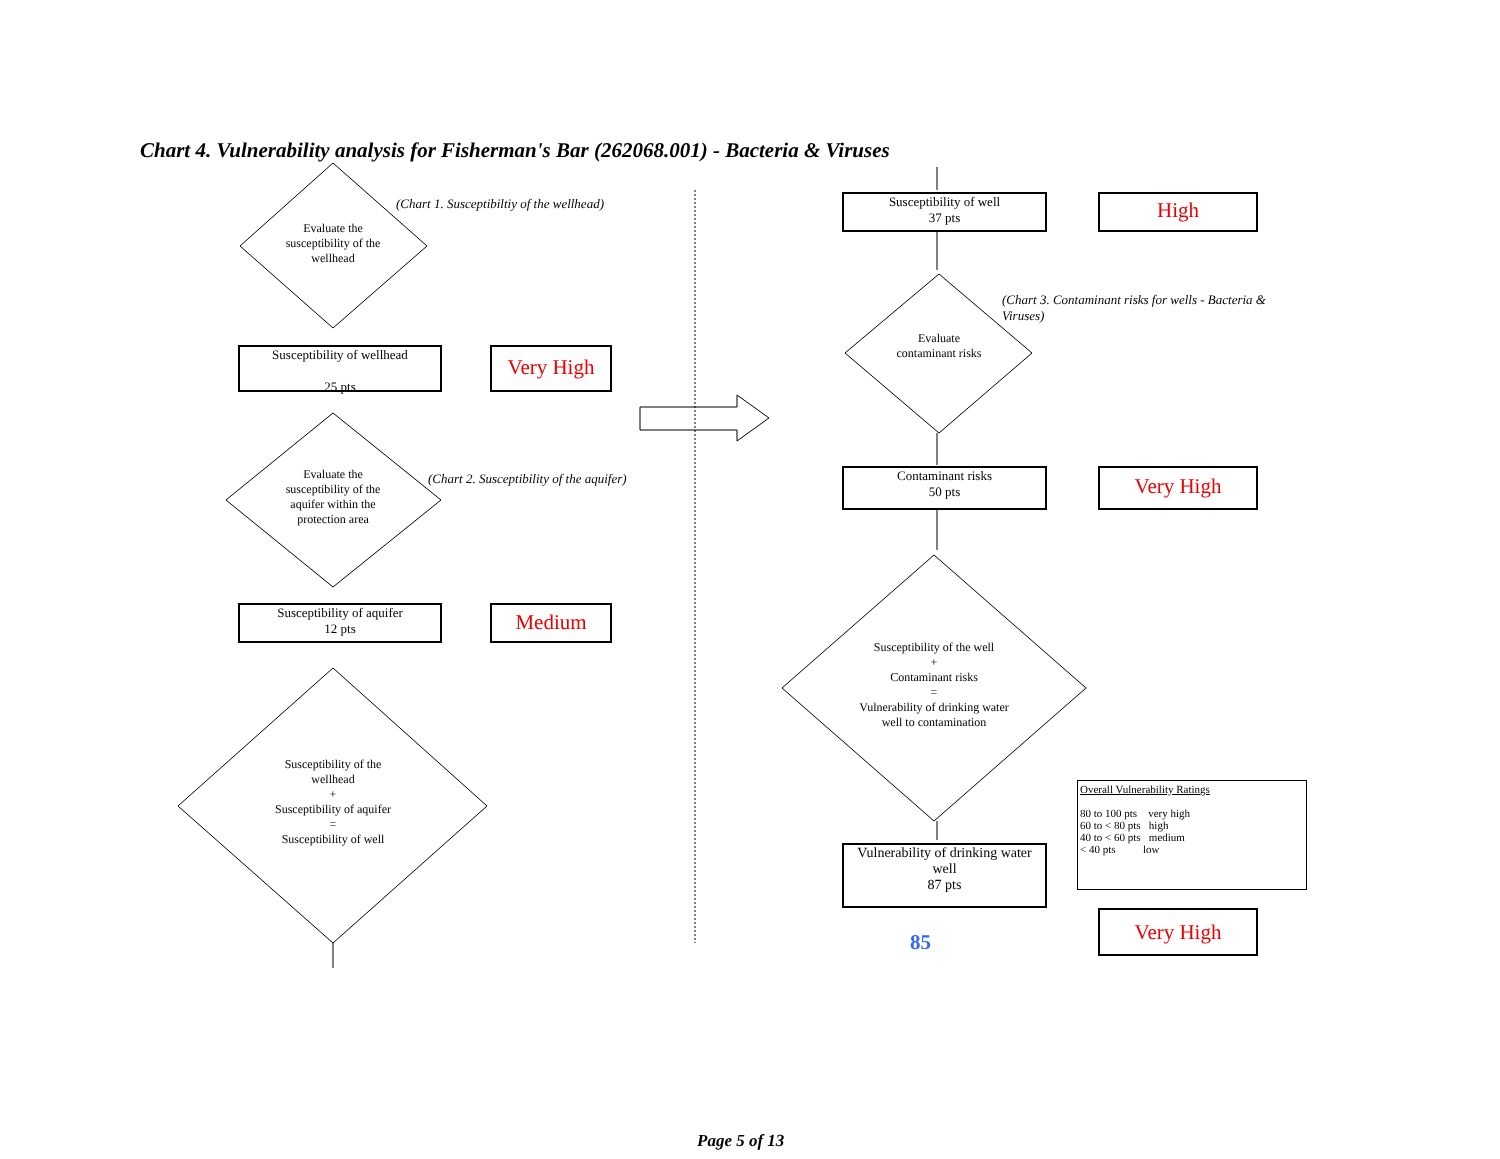Chart 4. Vulnerability analysis for Fisherman's Bar (262068.001) - Bacteria & Viruses
Evaluate the susceptibility of the wellhead
(Chart 1. Susceptibiltiy of the wellhead)
Susceptibility of wellhead
25 pts
Very High
Evaluate the susceptibility of the aquifer within the protection area
(Chart 2. Susceptibility of the aquifer)
Susceptibility of aquifer
12 pts
Medium
Susceptibility of the wellhead
+
Susceptibility of aquifer
=
Susceptibility of well
Susceptibility of well
37 pts
High
Evaluate contaminant risks
(Chart 3. Contaminant risks for wells - Bacteria & Viruses)
Contaminant risks
50 pts
Very High
Susceptibility of the well
+
Contaminant risks
=
Vulnerability of drinking water well to contamination
Vulnerability of drinking water well
87 pts
85
Overall Vulnerability Ratings
80 to 100 pts very high
60 to < 80 pts high
40 to < 60 pts medium
< 40 pts low
Very High
Page 5 of 13